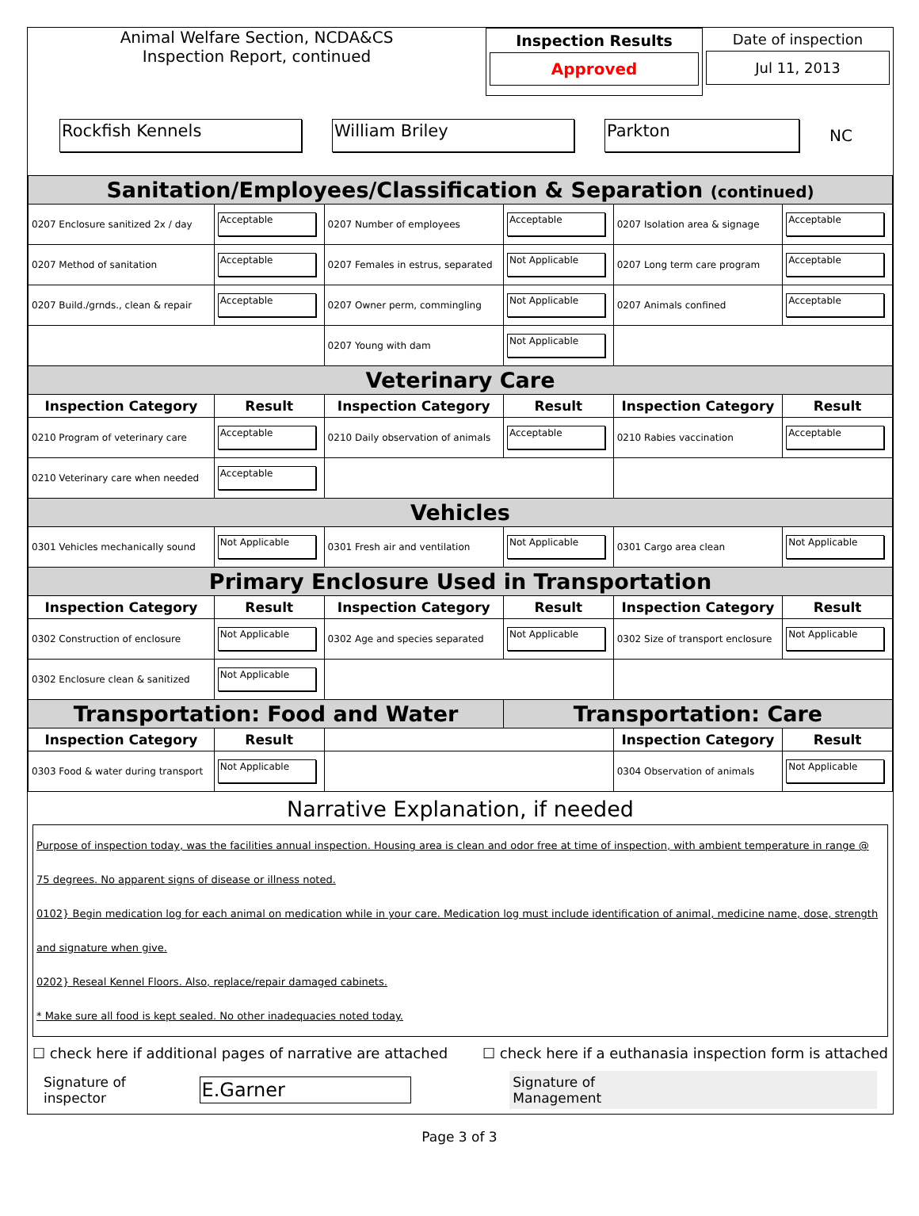Animal Welfare Section, NCDA&CS
Inspection Report, continued
Inspection Results
Approved
Date of inspection
Jul 11, 2013
Rockfish Kennels William Briley Parkton NC
| Sanitation/Employees/Classification & Separation (continued) | | | | | |
| 0207 Enclosure sanitized 2x / day | Acceptable | 0207 Number of employees | Acceptable | 0207 Isolation area & signage | Acceptable |
| 0207 Method of sanitation | Acceptable | 0207 Females in estrus, separated | Not Applicable | 0207 Long term care program | Acceptable |
| 0207 Build./grnds., clean & repair | Acceptable | 0207 Owner perm, commingling | Not Applicable | 0207 Animals confined | Acceptable |
| | | 0207 Young with dam | Not Applicable | | |
| Veterinary Care | | | | | |
| Inspection Category | Result | Inspection Category | Result | Inspection Category | Result |
| 0210 Program of veterinary care | Acceptable | 0210 Daily observation of animals | Acceptable | 0210 Rabies vaccination | Acceptable |
| 0210 Veterinary care when needed | Acceptable | | | | |
| Vehicles | | | | | |
| 0301 Vehicles mechanically sound | Not Applicable | 0301 Fresh air and ventilation | Not Applicable | 0301 Cargo area clean | Not Applicable |
| Primary Enclosure Used in Transportation | | | | | |
| Inspection Category | Result | Inspection Category | Result | Inspection Category | Result |
| 0302 Construction of enclosure | Not Applicable | 0302 Age and species separated | Not Applicable | 0302 Size of transport enclosure | Not Applicable |
| 0302 Enclosure clean & sanitized | Not Applicable | | | | |
| Transportation: Food and Water | | | Transportation: Care | | |
| Inspection Category | Result | | | Inspection Category | Result |
| 0303 Food & water during transport | Not Applicable | | | 0304 Observation of animals | Not Applicable |
Narrative Explanation, if needed
Purpose of inspection today, was the facilities annual inspection. Housing area is clean and odor free at time of inspection, with ambient temperature in range @ 75 degrees. No apparent signs of disease or illness noted.
0102} Begin medication log for each animal on medication while in your care. Medication log must include identification of animal, medicine name, dose, strength and signature when give.
0202} Reseal Kennel Floors. Also, replace/repair damaged cabinets.
* Make sure all food is kept sealed. No other inadequacies noted today.
☐ check here if additional pages of narrative are attached ☐ check here if a euthanasia inspection form is attached
Signature of inspector E.Garner Signature of
Management
Page 3 of 3